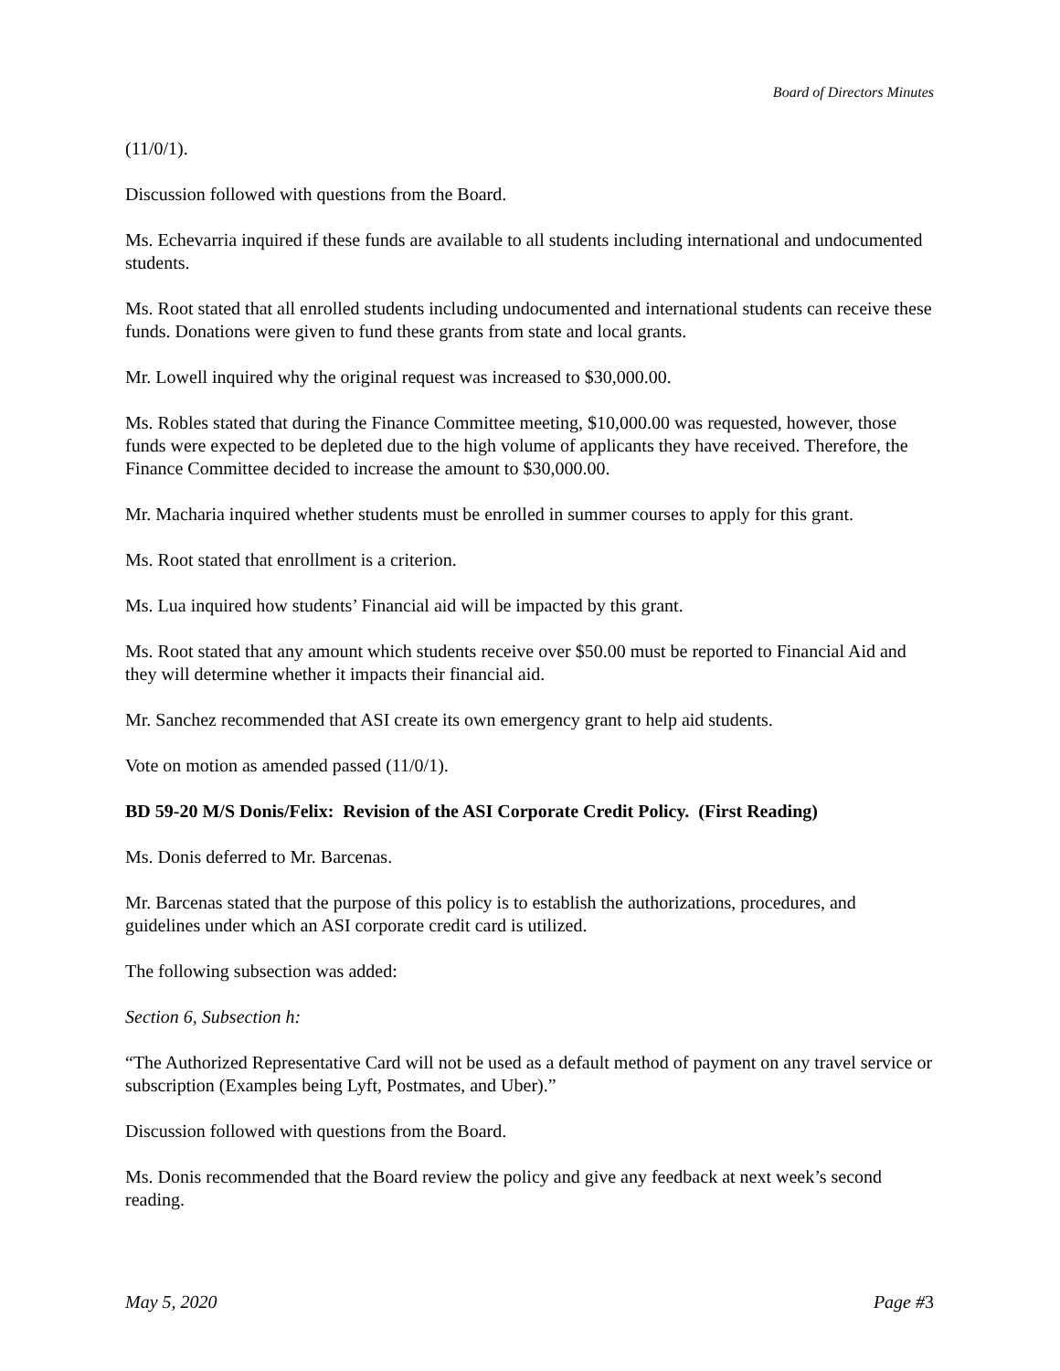Board of Directors Minutes
(11/0/1).
Discussion followed with questions from the Board.
Ms. Echevarria inquired if these funds are available to all students including international and undocumented students.
Ms. Root stated that all enrolled students including undocumented and international students can receive these funds. Donations were given to fund these grants from state and local grants.
Mr. Lowell inquired why the original request was increased to $30,000.00.
Ms. Robles stated that during the Finance Committee meeting, $10,000.00 was requested, however, those funds were expected to be depleted due to the high volume of applicants they have received. Therefore, the Finance Committee decided to increase the amount to $30,000.00.
Mr. Macharia inquired whether students must be enrolled in summer courses to apply for this grant.
Ms. Root stated that enrollment is a criterion.
Ms. Lua inquired how students’ Financial aid will be impacted by this grant.
Ms. Root stated that any amount which students receive over $50.00 must be reported to Financial Aid and they will determine whether it impacts their financial aid.
Mr. Sanchez recommended that ASI create its own emergency grant to help aid students.
Vote on motion as amended passed (11/0/1).
BD 59-20 M/S Donis/Felix: Revision of the ASI Corporate Credit Policy. (First Reading)
Ms. Donis deferred to Mr. Barcenas.
Mr. Barcenas stated that the purpose of this policy is to establish the authorizations, procedures, and guidelines under which an ASI corporate credit card is utilized.
The following subsection was added:
Section 6, Subsection h:
“The Authorized Representative Card will not be used as a default method of payment on any travel service or subscription (Examples being Lyft, Postmates, and Uber).”
Discussion followed with questions from the Board.
Ms. Donis recommended that the Board review the policy and give any feedback at next week’s second reading.
May 5, 2020 Page #3